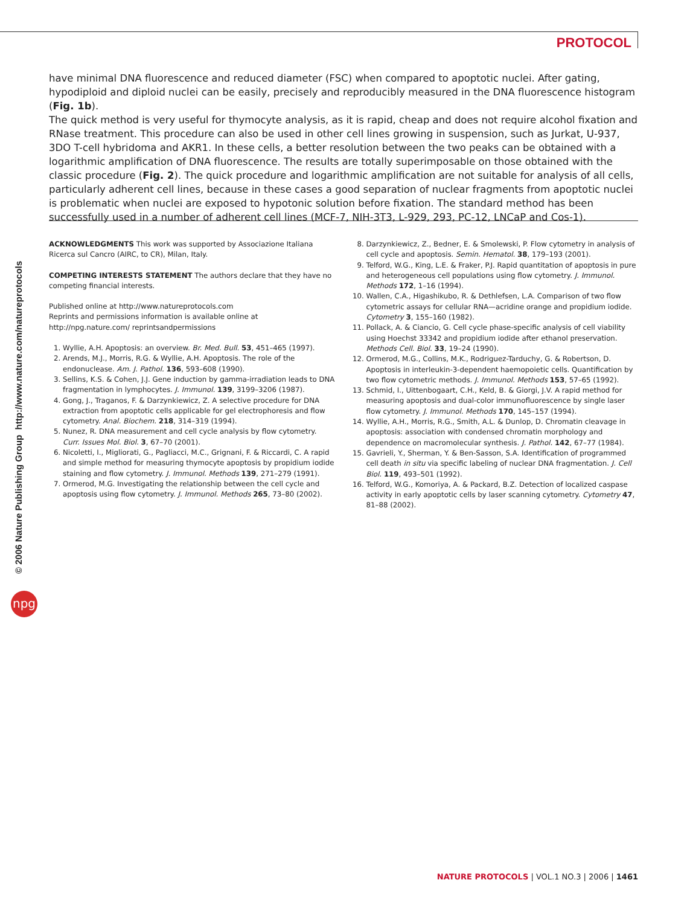PROTOCOL
© 2006 Nature Publishing Group http://www.nature.com/natureprotocols
npg
have minimal DNA fluorescence and reduced diameter (FSC) when compared to apoptotic nuclei. After gating, hypodiploid and diploid nuclei can be easily, precisely and reproducibly measured in the DNA fluorescence histogram (Fig. 1b).
The quick method is very useful for thymocyte analysis, as it is rapid, cheap and does not require alcohol fixation and RNase treatment. This procedure can also be used in other cell lines growing in suspension, such as Jurkat, U-937, 3DO T-cell hybridoma and AKR1. In these cells, a better resolution between the two peaks can be obtained with a logarithmic amplification of DNA fluorescence. The results are totally superimposable on those obtained with the classic procedure (Fig. 2). The quick procedure and logarithmic amplification are not suitable for analysis of all cells, particularly adherent cell lines, because in these cases a good separation of nuclear fragments from apoptotic nuclei is problematic when nuclei are exposed to hypotonic solution before fixation. The standard method has been successfully used in a number of adherent cell lines (MCF-7, NIH-3T3, L-929, 293, PC-12, LNCaP and Cos-1).
ACKNOWLEDGMENTS This work was supported by Associazione Italiana Ricerca sul Cancro (AIRC, to CR), Milan, Italy.
COMPETING INTERESTS STATEMENT The authors declare that they have no competing financial interests.
Published online at http://www.natureprotocols.com
Reprints and permissions information is available online at http://npg.nature.com/ reprintsandpermissions
1. Wyllie, A.H. Apoptosis: an overview. Br. Med. Bull. 53, 451–465 (1997).
2. Arends, M.J., Morris, R.G. & Wyllie, A.H. Apoptosis. The role of the endonuclease. Am. J. Pathol. 136, 593–608 (1990).
3. Sellins, K.S. & Cohen, J.J. Gene induction by gamma-irradiation leads to DNA fragmentation in lymphocytes. J. Immunol. 139, 3199–3206 (1987).
4. Gong, J., Traganos, F. & Darzynkiewicz, Z. A selective procedure for DNA extraction from apoptotic cells applicable for gel electrophoresis and flow cytometry. Anal. Biochem. 218, 314–319 (1994).
5. Nunez, R. DNA measurement and cell cycle analysis by flow cytometry. Curr. Issues Mol. Biol. 3, 67–70 (2001).
6. Nicoletti, I., Migliorati, G., Pagliacci, M.C., Grignani, F. & Riccardi, C. A rapid and simple method for measuring thymocyte apoptosis by propidium iodide staining and flow cytometry. J. Immunol. Methods 139, 271–279 (1991).
7. Ormerod, M.G. Investigating the relationship between the cell cycle and apoptosis using flow cytometry. J. Immunol. Methods 265, 73–80 (2002).
8. Darzynkiewicz, Z., Bedner, E. & Smolewski, P. Flow cytometry in analysis of cell cycle and apoptosis. Semin. Hematol. 38, 179–193 (2001).
9. Telford, W.G., King, L.E. & Fraker, P.J. Rapid quantitation of apoptosis in pure and heterogeneous cell populations using flow cytometry. J. Immunol. Methods 172, 1–16 (1994).
10. Wallen, C.A., Higashikubo, R. & Dethlefsen, L.A. Comparison of two flow cytometric assays for cellular RNA—acridine orange and propidium iodide. Cytometry 3, 155–160 (1982).
11. Pollack, A. & Ciancio, G. Cell cycle phase-specific analysis of cell viability using Hoechst 33342 and propidium iodide after ethanol preservation. Methods Cell. Biol. 33, 19–24 (1990).
12. Ormerod, M.G., Collins, M.K., Rodriguez-Tarduchy, G. & Robertson, D. Apoptosis in interleukin-3-dependent haemopoietic cells. Quantification by two flow cytometric methods. J. Immunol. Methods 153, 57–65 (1992).
13. Schmid, I., Uittenbogaart, C.H., Keld, B. & Giorgi, J.V. A rapid method for measuring apoptosis and dual-color immunofluorescence by single laser flow cytometry. J. Immunol. Methods 170, 145–157 (1994).
14. Wyllie, A.H., Morris, R.G., Smith, A.L. & Dunlop, D. Chromatin cleavage in apoptosis: association with condensed chromatin morphology and dependence on macromolecular synthesis. J. Pathol. 142, 67–77 (1984).
15. Gavrieli, Y., Sherman, Y. & Ben-Sasson, S.A. Identification of programmed cell death in situ via specific labeling of nuclear DNA fragmentation. J. Cell Biol. 119, 493–501 (1992).
16. Telford, W.G., Komoriya, A. & Packard, B.Z. Detection of localized caspase activity in early apoptotic cells by laser scanning cytometry. Cytometry 47, 81–88 (2002).
NATURE PROTOCOLS | VOL.1 NO.3 | 2006 | 1461